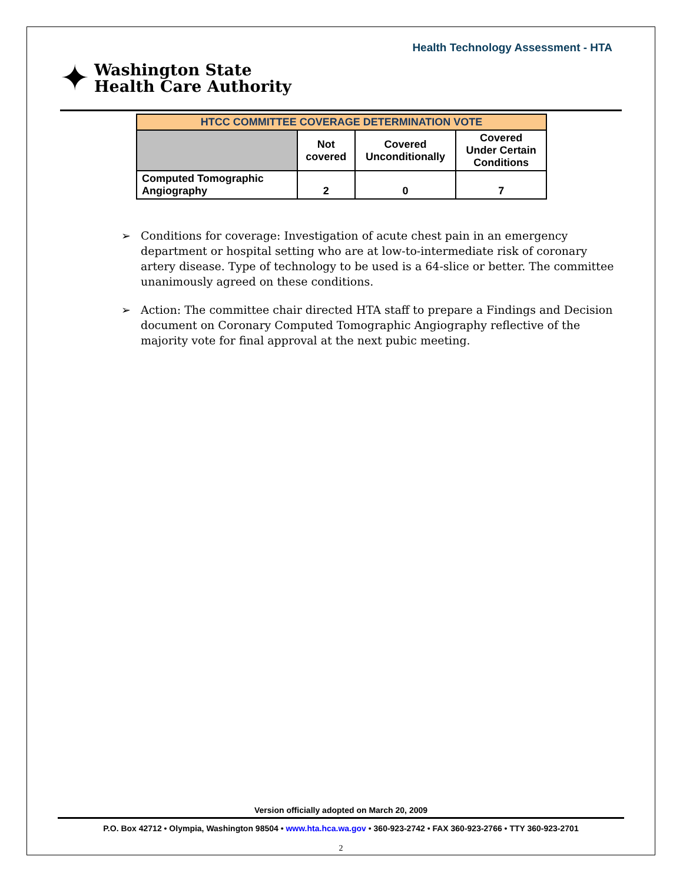Health Technology Assessment - HTA
✦
Washington State
Health Care Authority
| HTCC COMMITTEE COVERAGE DETERMINATION VOTE | | | |
| --- | --- | --- | --- |
| | Not covered | Covered Unconditionally | Covered Under Certain Conditions |
| Computed Tomographic Angiography | 2 | 0 | 7 |
➢ Conditions for coverage: Investigation of acute chest pain in an emergency department or hospital setting who are at low-to-intermediate risk of coronary artery disease. Type of technology to be used is a 64-slice or better. The committee unanimously agreed on these conditions.
➢ Action: The committee chair directed HTA staff to prepare a Findings and Decision document on Coronary Computed Tomographic Angiography reflective of the majority vote for final approval at the next pubic meeting.
Version officially adopted on March 20, 2009
P.O. Box 42712 • Olympia, Washington 98504 • www.hta.hca.wa.gov • 360-923-2742 • FAX 360-923-2766 • TTY 360-923-2701
2